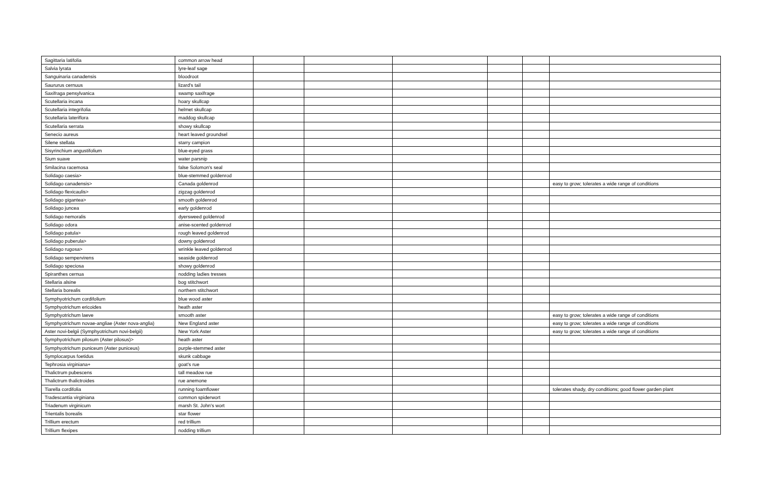| Sagittaria latifolia | common arrow head | | | | | | |
| Salvia lyrata | lyre-leaf sage | | | | | | |
| Sanguinaria canadensis | bloodroot | | | | | | |
| Saururus cernuus | lizard's tail | | | | | | |
| Saxifraga pensylvanica | swamp saxifrage | | | | | | |
| Scutellaria incana | hoary skullcap | | | | | | |
| Scutellaria integrifolia | helmet skullcap | | | | | | |
| Scutellaria lateriflora | maddog skullcap | | | | | | |
| Scutellaria serrata | showy skullcap | | | | | | |
| Senecio aureus | heart leaved groundsel | | | | | | |
| Silene stellata | starry campion | | | | | | |
| Sisyrinchium angustifolium | blue-eyed grass | | | | | | |
| Sium suave | water parsnip | | | | | | |
| Smilacina racemosa | false Solomon's seal | | | | | | |
| Solidago caesia> | blue-stemmed goldenrod | | | | | | |
| Solidago canadensis> | Canada goldenrod | | | | | | easy to grow; tolerates a wide range of conditions |
| Solidago flexicaulis> | zigzag goldenrod | | | | | | |
| Solidago gigantea> | smooth goldenrod | | | | | | |
| Solidago juncea | early goldenrod | | | | | | |
| Solidago nemoralis | dyersweed goldenrod | | | | | | |
| Solidago odora | anise-scented goldenrod | | | | | | |
| Solidago patula> | rough leaved goldenrod | | | | | | |
| Solidago puberula> | downy goldenrod | | | | | | |
| Solidago rugosa> | wrinkle leaved goldenrod | | | | | | |
| Solidago sempervirens | seaside goldenrod | | | | | | |
| Solidago speciosa | showy goldenrod | | | | | | |
| Spiranthes cernua | nodding ladies tresses | | | | | | |
| Stellaria alsine | bog stitchwort | | | | | | |
| Stellaria borealis | northern stitchwort | | | | | | |
| Symphyotrichum cordifolium | blue wood aster | | | | | | |
| Symphyotrichum ericoides | heath aster | | | | | | |
| Symphyotrichum laeve | smooth aster | | | | | | easy to grow; tolerates a wide range of conditions |
| Symphyotrichum novae-angliae (Aster nova-anglia) | New England aster | | | | | | easy to grow; tolerates a wide range of conditions |
| Aster novi-belgii (Symphyotrichum novi-belgii) | New York Aster | | | | | | easy to grow; tolerates a wide range of conditions |
| Symphyotrichum pilosum (Aster pilosus)> | heath aster | | | | | | |
| Symphyotrichum puniceum (Aster puniceus) | purple-stemmed aster | | | | | | |
| Symplocarpus foetidus | skunk cabbage | | | | | | |
| Tephrosia virginiana+ | goat's rue | | | | | | |
| Thalictrum pubescens | tall meadow rue | | | | | | |
| Thalictrum thalictroides | rue anemone | | | | | | |
| Tiarella cordifolia | running foamflower | | | | | | tolerates shady, dry conditions; good flower garden plant |
| Tradescantia virginiana | common spiderwort | | | | | | |
| Triadenum virginicum | marsh St. John's wort | | | | | | |
| Trientalis borealis | star flower | | | | | | |
| Trillium erectum | red trillium | | | | | | |
| Trillium flexipes | nodding trillium | | | | | | |